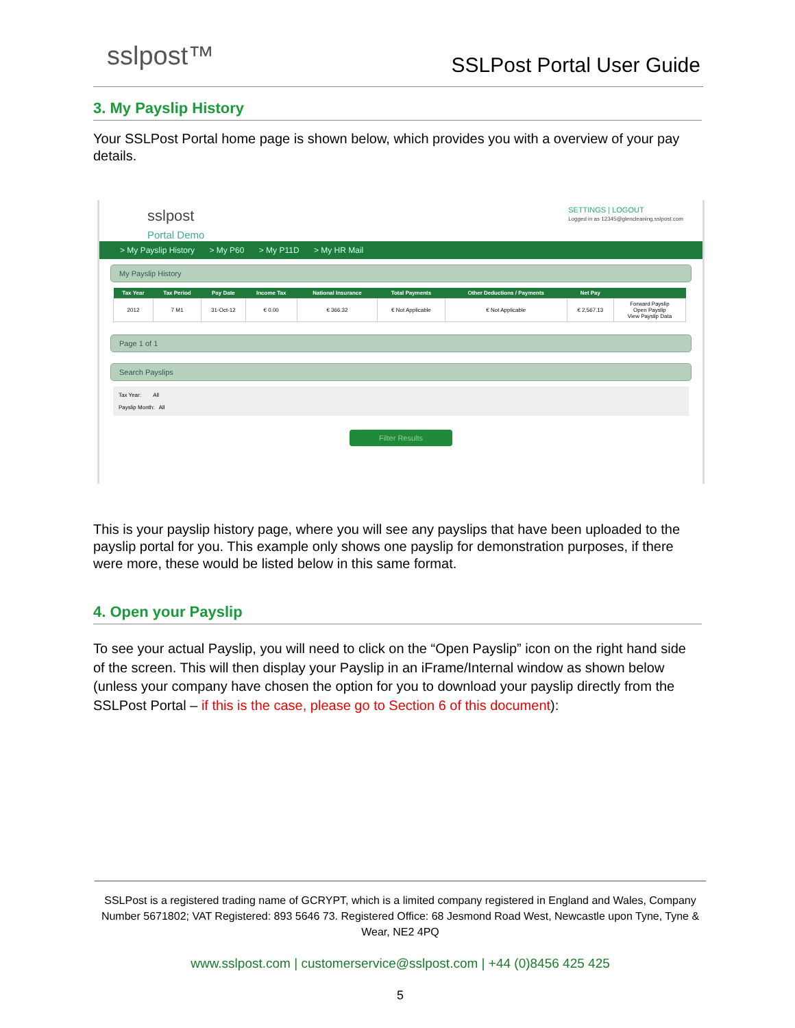sslpost™ SSLPost Portal User Guide
3. My Payslip History
Your SSLPost Portal home page is shown below, which provides you with a overview of your pay details.
sslpost
Portal Demo
SETTINGS | LOGOUT
Logged in as 12345@glencleaning.sslpost.com
> My Payslip History > My P60 > My P11D > My HR Mail
My Payslip History
| Tax Year | Tax Period | Pay Date | Income Tax | National Insurance | Total Payments | Other Deductions / Payments | Net Pay | |
| --- | --- | --- | --- | --- | --- | --- | --- | --- |
| 2012 | 7 M1 | 31-Oct-12 | € 0.00 | € 366.32 | € Not Applicable | € Not Applicable | € 2,567.13 | Forward Payslip Open Payslip View Payslip Data |
Page 1 of 1
Search Payslips
Tax Year: All
Payslip Month: All
Filter Results
This is your payslip history page, where you will see any payslips that have been uploaded to the payslip portal for you. This example only shows one payslip for demonstration purposes, if there were more, these would be listed below in this same format.
4. Open your Payslip
To see your actual Payslip, you will need to click on the “Open Payslip” icon on the right hand side of the screen. This will then display your Payslip in an iFrame/Internal window as shown below (unless your company have chosen the option for you to download your payslip directly from the SSLPost Portal – if this is the case, please go to Section 6 of this document):
SSLPost is a registered trading name of GCRYPT, which is a limited company registered in England and Wales, Company Number 5671802; VAT Registered: 893 5646 73. Registered Office: 68 Jesmond Road West, Newcastle upon Tyne, Tyne & Wear, NE2 4PQ
www.sslpost.com | customerservice@sslpost.com | +44 (0)8456 425 425
5